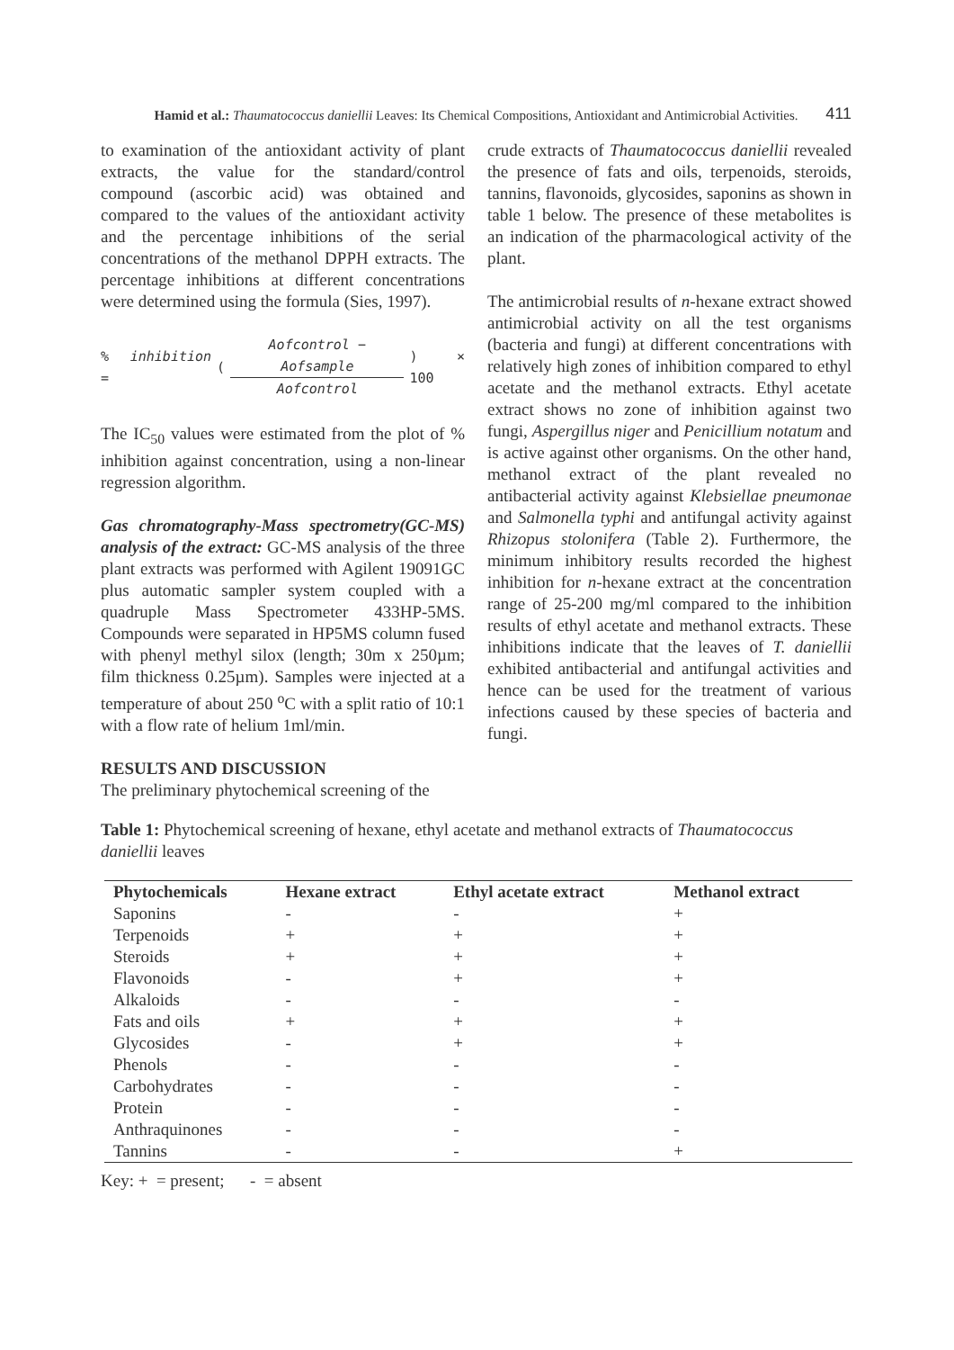Hamid et al.: Thaumatococcus daniellii Leaves: Its Chemical Compositions, Antioxidant and Antimicrobial Activities. 411
to examination of the antioxidant activity of plant extracts, the value for the standard/control compound (ascorbic acid) was obtained and compared to the values of the antioxidant activity and the percentage inhibitions of the serial concentrations of the methanol DPPH extracts. The percentage inhibitions at different concentrations were determined using the formula (Sies, 1997).
% inhibition = ( Aofcontrol − Aofsample Aofcontrol ) × 100
The IC<sub>50</sub> values were estimated from the plot of % inhibition against concentration, using a non-linear regression algorithm.
Gas chromatography-Mass spectrometry(GC-MS) analysis of the extract: GC-MS analysis of the three plant extracts was performed with Agilent 19091GC plus automatic sampler system coupled with a quadruple Mass Spectrometer 433HP-5MS. Compounds were separated in HP5MS column fused with phenyl methyl silox (length; 30m x 250µm; film thickness 0.25µm). Samples were injected at a temperature of about 250 <sup>o</sup>C with a split ratio of 10:1 with a flow rate of helium 1ml/min.
RESULTS AND DISCUSSION
The preliminary phytochemical screening of the
crude extracts of Thaumatococcus daniellii revealed the presence of fats and oils, terpenoids, steroids, tannins, flavonoids, glycosides, saponins as shown in table 1 below. The presence of these metabolites is an indication of the pharmacological activity of the plant.
The antimicrobial results of n-hexane extract showed antimicrobial activity on all the test organisms (bacteria and fungi) at different concentrations with relatively high zones of inhibition compared to ethyl acetate and the methanol extracts. Ethyl acetate extract shows no zone of inhibition against two fungi, Aspergillus niger and Penicillium notatum and is active against other organisms. On the other hand, methanol extract of the plant revealed no antibacterial activity against Klebsiellae pneumonae and Salmonella typhi and antifungal activity against Rhizopus stolonifera (Table 2). Furthermore, the minimum inhibitory results recorded the highest inhibition for n-hexane extract at the concentration range of 25-200 mg/ml compared to the inhibition results of ethyl acetate and methanol extracts. These inhibitions indicate that the leaves of T. daniellii exhibited antibacterial and antifungal activities and hence can be used for the treatment of various infections caused by these species of bacteria and fungi.
Table 1: Phytochemical screening of hexane, ethyl acetate and methanol extracts of Thaumatococcus daniellii leaves
| Phytochemicals | Hexane extract | Ethyl acetate extract | Methanol extract |
| --- | --- | --- | --- |
| Saponins | - | - | + |
| Terpenoids | + | + | + |
| Steroids | + | + | + |
| Flavonoids | - | + | + |
| Alkaloids | - | - | - |
| Fats and oils | + | + | + |
| Glycosides | - | + | + |
| Phenols | - | - | - |
| Carbohydrates | - | - | - |
| Protein | - | - | - |
| Anthraquinones | - | - | - |
| Tannins | - | - | + |
Key: + = present; - = absent